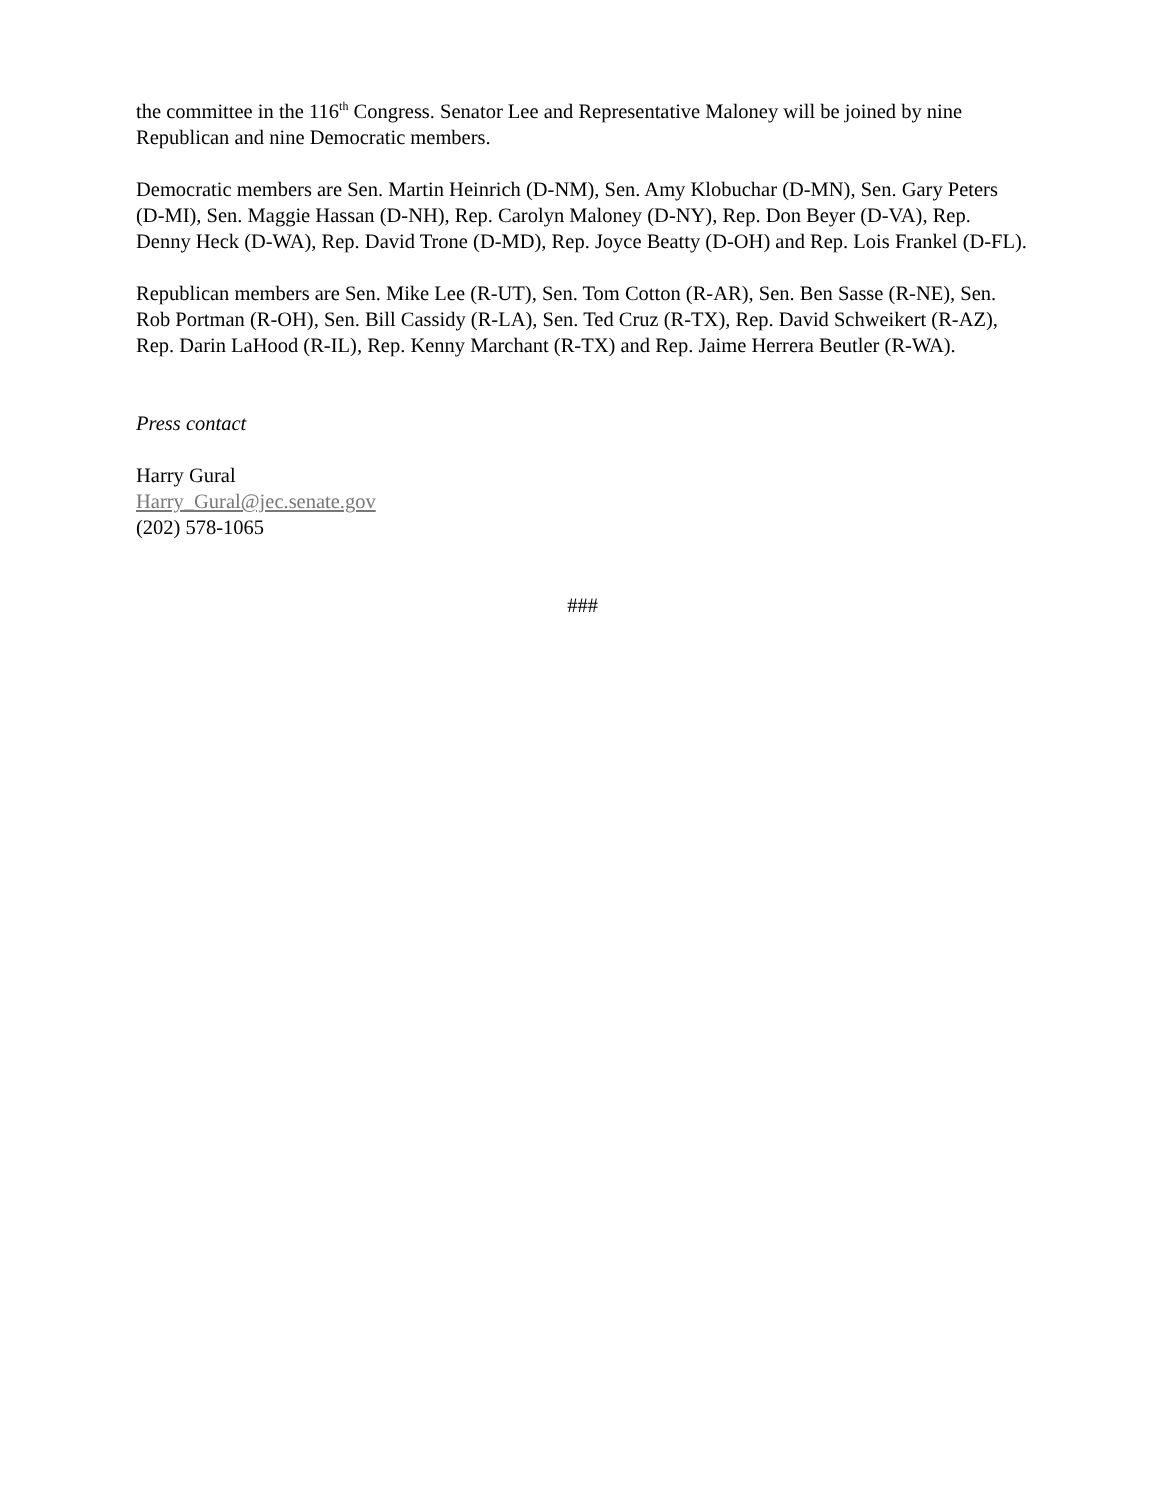the committee in the 116<sup>th</sup> Congress. Senator Lee and Representative Maloney will be joined by nine Republican and nine Democratic members.
Democratic members are Sen. Martin Heinrich (D-NM), Sen. Amy Klobuchar (D-MN), Sen. Gary Peters (D-MI), Sen. Maggie Hassan (D-NH), Rep. Carolyn Maloney (D-NY), Rep. Don Beyer (D-VA), Rep. Denny Heck (D-WA), Rep. David Trone (D-MD), Rep. Joyce Beatty (D-OH) and Rep. Lois Frankel (D-FL).
Republican members are Sen. Mike Lee (R-UT), Sen. Tom Cotton (R-AR), Sen. Ben Sasse (R-NE), Sen. Rob Portman (R-OH), Sen. Bill Cassidy (R-LA), Sen. Ted Cruz (R-TX), Rep. David Schweikert (R-AZ), Rep. Darin LaHood (R-IL), Rep. Kenny Marchant (R-TX) and Rep. Jaime Herrera Beutler (R-WA).
Press contact
Harry Gural
Harry_Gural@jec.senate.gov
(202) 578-1065
###